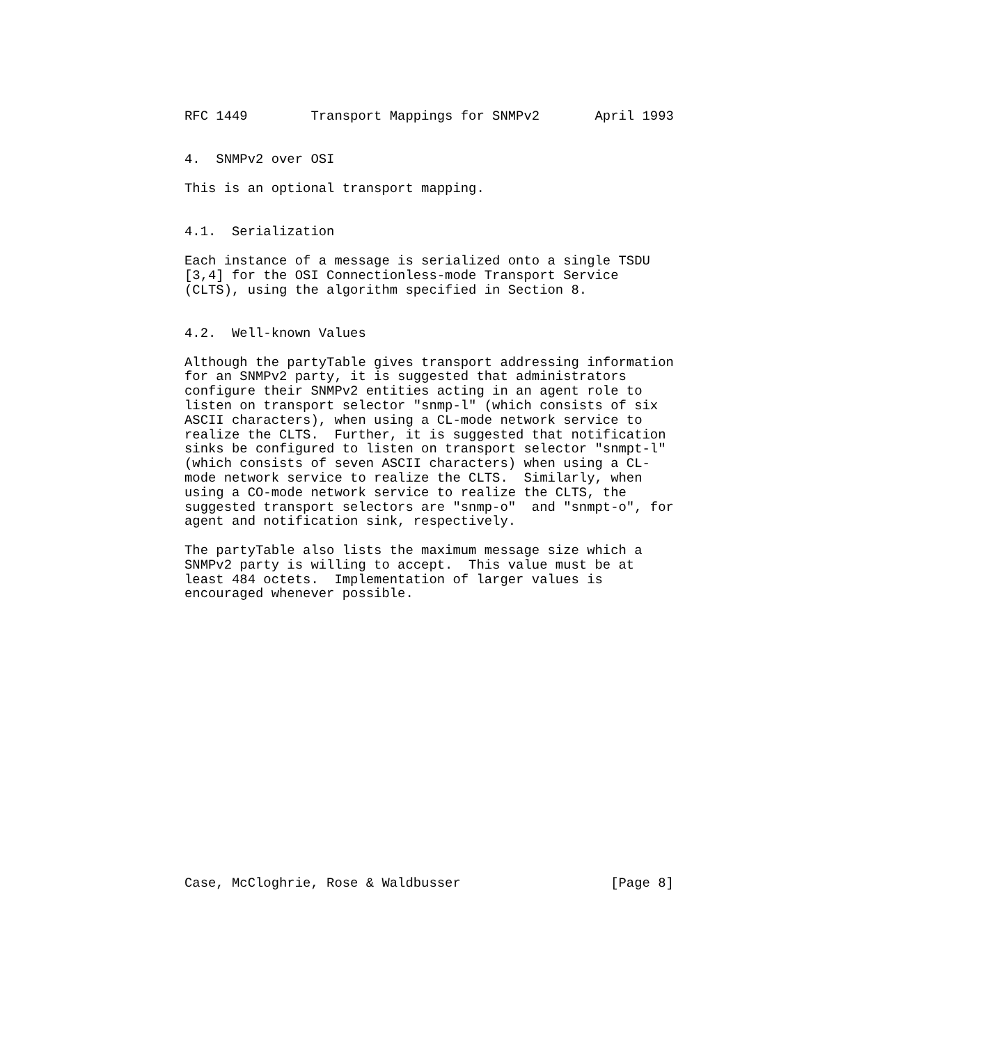RFC 1449        Transport Mappings for SNMPv2       April 1993


4.  SNMPv2 over OSI

This is an optional transport mapping.


4.1.  Serialization

Each instance of a message is serialized onto a single TSDU
[3,4] for the OSI Connectionless-mode Transport Service
(CLTS), using the algorithm specified in Section 8.


4.2.  Well-known Values

Although the partyTable gives transport addressing information
for an SNMPv2 party, it is suggested that administrators
configure their SNMPv2 entities acting in an agent role to
listen on transport selector "snmp-l" (which consists of six
ASCII characters), when using a CL-mode network service to
realize the CLTS.  Further, it is suggested that notification
sinks be configured to listen on transport selector "snmpt-l"
(which consists of seven ASCII characters) when using a CL-
mode network service to realize the CLTS.  Similarly, when
using a CO-mode network service to realize the CLTS, the
suggested transport selectors are "snmp-o"  and "snmpt-o", for
agent and notification sink, respectively.

The partyTable also lists the maximum message size which a
SNMPv2 party is willing to accept.  This value must be at
least 484 octets.  Implementation of larger values is
encouraged whenever possible.



















Case, McCloghrie, Rose & Waldbusser                   [Page 8]